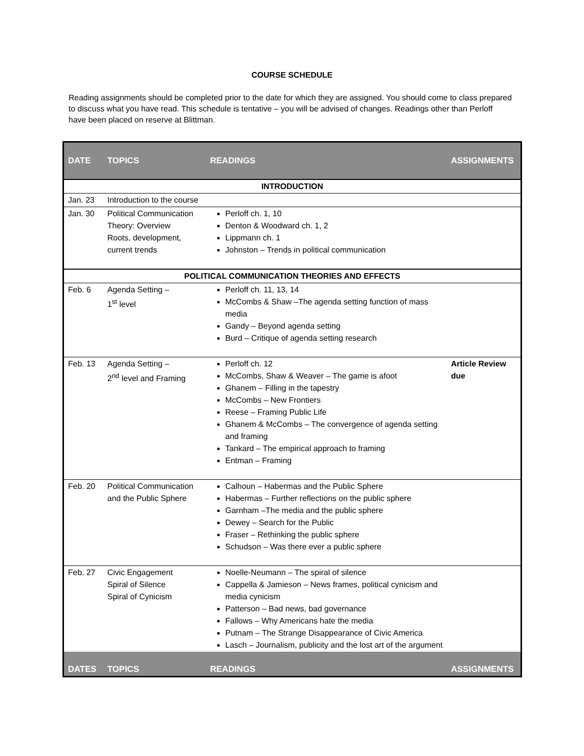COURSE SCHEDULE
Reading assignments should be completed prior to the date for which they are assigned. You should come to class prepared to discuss what you have read. This schedule is tentative – you will be advised of changes. Readings other than Perloff have been placed on reserve at Blittman.
| DATE | TOPICS | READINGS | ASSIGNMENTS |
| --- | --- | --- | --- |
| INTRODUCTION | | | |
| Jan. 23 | Introduction to the course | | |
| Jan. 30 | Political Communication Theory: Overview Roots, development, current trends | Perloff ch. 1, 10 Denton & Woodward ch. 1, 2 Lippmann ch. 1 Johnston – Trends in political communication | |
| POLITICAL COMMUNICATION THEORIES AND EFFECTS | | | |
| Feb. 6 | Agenda Setting – 1<sup>st</sup> level | Perloff ch. 11, 13, 14 McCombs & Shaw –The agenda setting function of mass media Gandy – Beyond agenda setting Burd – Critique of agenda setting research | |
| Feb. 13 | Agenda Setting – 2<sup>nd</sup> level and Framing | Perloff ch. 12 McCombs, Shaw & Weaver – The game is afoot Ghanem – Filling in the tapestry McCombs – New Frontiers Reese – Framing Public Life Ghanem & McCombs – The convergence of agenda setting and framing Tankard – The empirical approach to framing Entman – Framing | Article Review due |
| Feb. 20 | Political Communication and the Public Sphere | Calhoun – Habermas and the Public Sphere Habermas – Further reflections on the public sphere Garnham –The media and the public sphere Dewey – Search for the Public Fraser – Rethinking the public sphere Schudson – Was there ever a public sphere | |
| Feb. 27 | Civic Engagement Spiral of Silence Spiral of Cynicism | Noelle-Neumann – The spiral of silence Cappella & Jamieson – News frames, political cynicism and media cynicism Patterson – Bad news, bad governance Fallows – Why Americans hate the media Putnam – The Strange Disappearance of Civic America Lasch – Journalism, publicity and the lost art of the argument | |
| DATES | TOPICS | READINGS | ASSIGNMENTS |